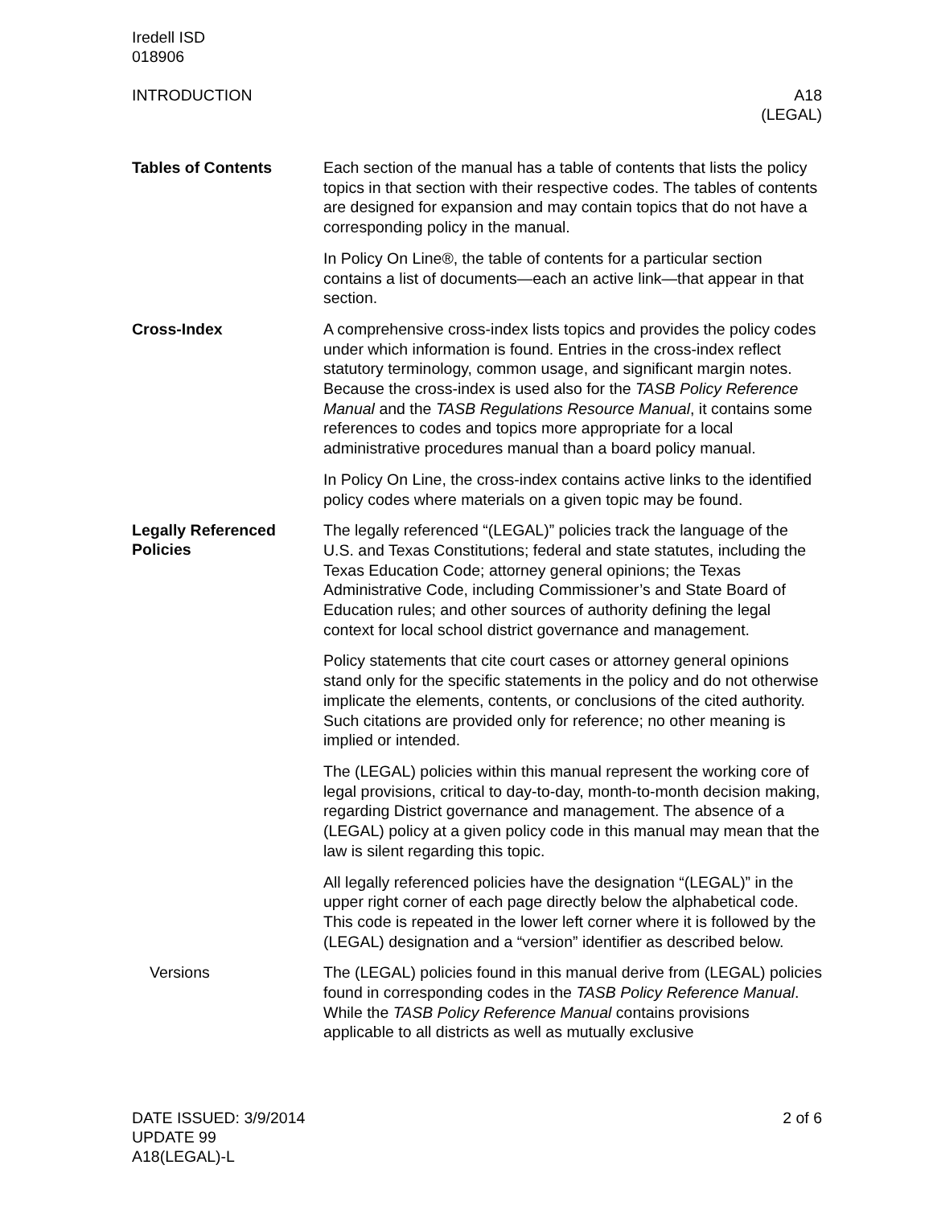Iredell ISD
018906
INTRODUCTION A18
(LEGAL)
Tables of Contents
Each section of the manual has a table of contents that lists the policy topics in that section with their respective codes. The tables of contents are designed for expansion and may contain topics that do not have a corresponding policy in the manual.
In Policy On Line®, the table of contents for a particular section contains a list of documents—each an active link—that appear in that section.
Cross-Index
A comprehensive cross-index lists topics and provides the policy codes under which information is found. Entries in the cross-index reflect statutory terminology, common usage, and significant margin notes. Because the cross-index is used also for the TASB Policy Reference Manual and the TASB Regulations Resource Manual, it contains some references to codes and topics more appropriate for a local administrative procedures manual than a board policy manual.
In Policy On Line, the cross-index contains active links to the identified policy codes where materials on a given topic may be found.
Legally Referenced Policies
The legally referenced “(LEGAL)” policies track the language of the U.S. and Texas Constitutions; federal and state statutes, including the Texas Education Code; attorney general opinions; the Texas Administrative Code, including Commissioner’s and State Board of Education rules; and other sources of authority defining the legal context for local school district governance and management.
Policy statements that cite court cases or attorney general opinions stand only for the specific statements in the policy and do not otherwise implicate the elements, contents, or conclusions of the cited authority. Such citations are provided only for reference; no other meaning is implied or intended.
The (LEGAL) policies within this manual represent the working core of legal provisions, critical to day-to-day, month-to-month decision making, regarding District governance and management. The absence of a (LEGAL) policy at a given policy code in this manual may mean that the law is silent regarding this topic.
All legally referenced policies have the designation “(LEGAL)” in the upper right corner of each page directly below the alphabetical code. This code is repeated in the lower left corner where it is followed by the (LEGAL) designation and a “version” identifier as described below.
Versions
The (LEGAL) policies found in this manual derive from (LEGAL) policies found in corresponding codes in the TASB Policy Reference Manual. While the TASB Policy Reference Manual contains provisions applicable to all districts as well as mutually exclusive
DATE ISSUED: 3/9/2014
UPDATE 99
A18(LEGAL)-L
2 of 6